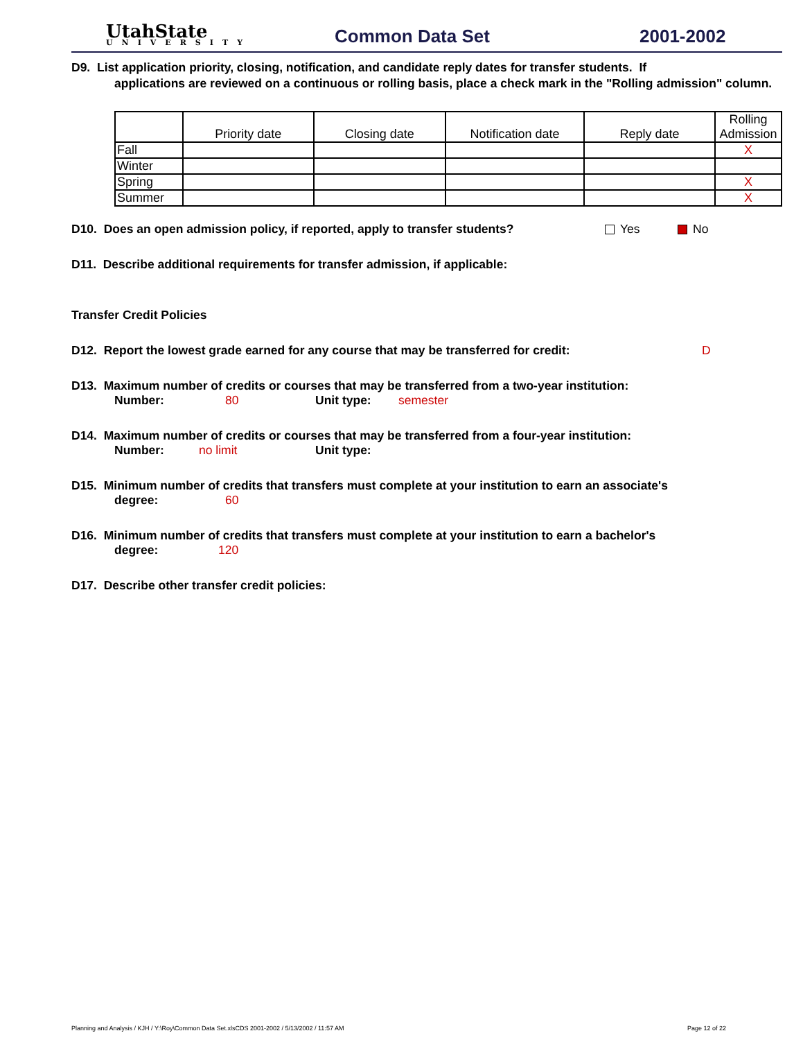UtahState
UNIVERSITY
Common Data Set
2001-2002
D9. List application priority, closing, notification, and candidate reply dates for transfer students. If
applications are reviewed on a continuous or rolling basis, place a check mark in the "Rolling admission" column.
| | Priority date | Closing date | Notification date | Reply date | Rolling Admission |
| --- | --- | --- | --- | --- | --- |
| Fall | | | | | X |
| Winter | | | | | |
| Spring | | | | | X |
| Summer | | | | | X |
D10. Does an open admission policy, if reported, apply to transfer students? Yes No
D11. Describe additional requirements for transfer admission, if applicable:
Transfer Credit Policies
D12. Report the lowest grade earned for any course that may be transferred for credit: D
D13. Maximum number of credits or courses that may be transferred from a two-year institution:
Number: 80 Unit type: semester
D14. Maximum number of credits or courses that may be transferred from a four-year institution:
Number: no limit Unit type:
D15. Minimum number of credits that transfers must complete at your institution to earn an associate's
degree: 60
D16. Minimum number of credits that transfers must complete at your institution to earn a bachelor's
degree: 120
D17. Describe other transfer credit policies:
Planning and Analysis / KJH / Y:\Roy\Common Data Set.xlsCDS 2001-2002 / 5/13/2002 / 11:57 AM Page 12 of 22